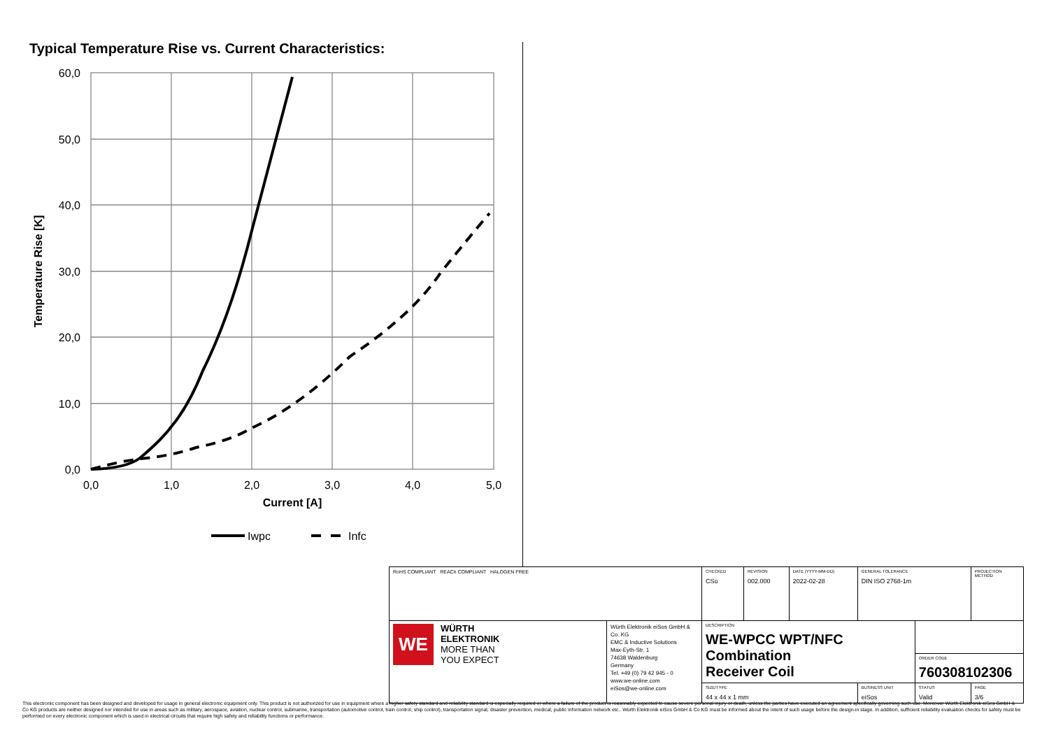Typical Temperature Rise vs. Current Characteristics:
60,0
50,0
40,0
30,0
20,0
10,0
0,0
0,0
1,0
2,0
3,0
4,0
5,0
Current [A]
Temperature Rise [K]
Iwpc
Infc
| RoHS COMPLIANT REACh COMPLIANT HALOGEN FREE | | CHECKED CSo | REVISION 002.000 | DATE (YYYY-MM-DD) 2022-02-28 | GENERAL TOLERANCE DIN ISO 2768-1m | | PROJECTION METHOD |
| WE WÜRTH ELEKTRONIK MORE THAN YOU EXPECT | Würth Elektronik eiSos GmbH & Co. KG EMC & Inductive Solutions Max-Eyth-Str. 1 74638 Waldenburg Germany Tel. +49 (0) 79 42 945 - 0 www.we-online.com eiSos@we-online.com | DESCRIPTION WE-WPCC WPT/NFC Combination Receiver Coil | | | | | |
| | | | | | | ORDER CODE 760308102306 | |
| | | SIZE/TYPE 44 x 44 x 1 mm | | | BUSINESS UNIT eiSos | STATUS Valid | PAGE 3/6 |
This electronic component has been designed and developed for usage in general electronic equipment only. This product is not authorized for use in equipment where a higher safety standard and reliability standard is especially required or where a failure of the product is reasonably expected to cause severe personal injury or death, unless the parties have executed an agreement specifically governing such use. Moreover Würth Elektronik eiSos GmbH & Co KG products are neither designed nor intended for use in areas such as military, aerospace, aviation, nuclear control, submarine, transportation (automotive control, train control, ship control), transportation signal, disaster prevention, medical, public information network etc.. Würth Elektronik eiSos GmbH & Co KG must be informed about the intent of such usage before the design-in stage. In addition, sufficient reliability evaluation checks for safety must be performed on every electronic component which is used in electrical circuits that require high safety and reliability functions or performance.